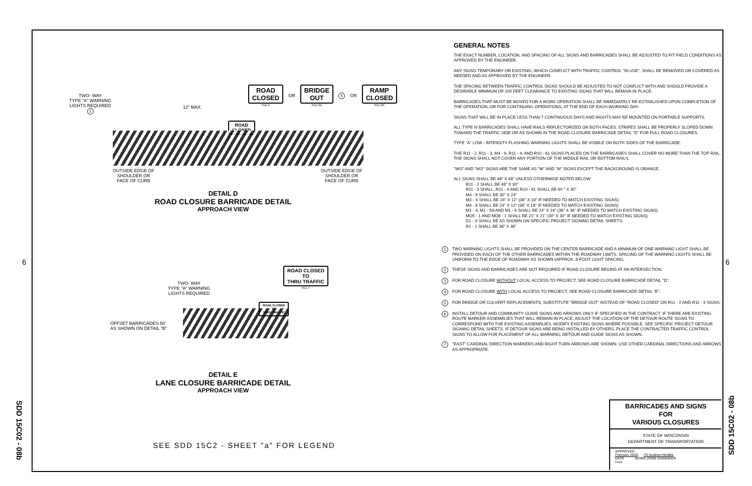TWO- WAY
TYPE "A" WARNING
LIGHTS REQUIRED 1
12" MAX.
ROAD
CLOSED
R11-2
OR
BRIDGE
OUT
R11-2B
5 OR
RAMP
CLOSED
R11-2R
ROAD
CLOSED
OUTSIDE EDGE OF
SHOULDER OR
FACE OF CURB
OUTSIDE EDGE OF
SHOULDER OR
FACE OF CURB
DETAIL D
ROAD CLOSURE BARRICADE DETAIL
APPROACH VIEW
ROAD CLOSED
TO
THRU TRAFFIC
R11-4
TWO- WAY
TYPE "A" WARNING
LIGHTS REQUIRED
OFFSET BARRICADES 50'
AS SHOWN ON DETAIL "B"
ROAD CLOSED
TO
THRU TRAFFIC
DETAIL E
LANE CLOSURE BARRICADE DETAIL
APPROACH VIEW
SEE SDD 15C2 - SHEET "a" FOR LEGEND
GENERAL NOTES
THE EXACT NUMBER, LOCATION, AND SPACING OF ALL SIGNS AND BARRICADES SHALL BE ADJUSTED TO FIT FIELD CONDITIONS AS APPROVED BY THE ENGINEER.
ANY SIGNS TEMPORARY OR EXISTING, WHICH CONFLICT WITH TRAFFIC CONTROL "IN USE", SHALL BE REMOVED OR COVERED AS NEEDED AND AS APPROVED BY THE ENGINEER.
THE SPACING BETWEEN TRAFFIC CONTROL SIGNS SHOULD BE ADJUSTED TO NOT CONFLICT WITH AND SHOULD PROVIDE A DESIRABLE MINIMUM OF 200 FEET CLEARANCE TO EXISTING SIGNS THAT WILL REMAIN IN PLACE.
BARRICADES THAT MUST BE MOVED FOR A WORK OPERATION SHALL BE IMMEDIATELY RE-ESTABLISHED UPON COMPLETION OF THE OPERATION, OR FOR CONTINUING OPERATIONS, AT THE END OF EACH WORKING DAY.
SIGNS THAT WILL BE IN PLACE LESS THAN 7 CONTINUOUS DAYS AND NIGHTS MAY BE MOUNTED ON PORTABLE SUPPORTS.
ALL TYPE III BARRICADES SHALL HAVE RAILS REFLECTORIZED ON BOTH FACES. STRIPES SHALL BE PROPERLY SLOPED DOWN TOWARD THE TRAFFIC SIDE OR AS SHOWN IN THE ROAD CLOSURE BARRICADE DETAIL "D" FOR FULL ROAD CLOSURES.
TYPE "A" LOW - INTENSITY FLASHING WARNING LIGHTS SHALL BE VISIBLE ON BOTH SIDES OF THE BARRICADE.
THE R11 - 2, R11 - 3, M4 - 9, R11 - 4, AND R10 - 61 SIGNS PLACED ON THE BARRICADES SHALL COVER NO MORE THAN THE TOP RAIL. THE SIGNS SHALL NOT COVER ANY PORTION OF THE MIDDLE RAIL OR BOTTOM RAILS.
"WO" AND "MO" SIGNS ARE THE SAME AS "W" AND "M" SIGNS EXCEPT THE BACKGROUND IS ORANGE.
ALL SIGNS SHALL BE 48" X 48" UNLESS OTHERWISE NOTED BELOW:
R11 - 2 SHALL BE 48" X 30"
R11 - 3 SHALL, R11 - 4 AND R10 - 61 SHALL BE 60 " X 30"
M4 - 9 SHALL BE 30" X 24"
M3 - X SHALL BE 24" X 12" (36" X 18" IF NEEDED TO MATCH EXISTING SIGNS)
M4 - 8 SHALL BE 24" X 12" (36" X 18" IF NEEDED TO MATCH EXISTING SIGNS)
M1 - 4, M1 - 5A AND M1 - 6 SHALL BE 24" X 24" (36" X 36" IF NEEDED TO MATCH EXISTING SIGNS)
MO5 - 1 AND MO6 - 1 SHALL BE 21" X 21" (30" X 30" IF NEEDED TO MATCH EXISTING SIGNS)
D1 - X SHALL BE AS SHOWN ON SPECIFIC PROJECT SIGNING DETAIL SHEETS.
R1 - 1 SHALL BE 36" X 36"
1 TWO WARNING LIGHTS SHALL BE PROVIDED ON THE CENTER BARRICADE AND A MINIMUM OF ONE WARNING LIGHT SHALL BE PROVIDED ON EACH OF THE OTHER BARRICADES WITHIN THE ROADWAY LIMITS. SPACING OF THE WARNING LIGHTS SHALL BE UNIFORM TO THE EDGE OF ROADWAY AS SHOWN (APPROX. 8 FOOT LIGHT SPACING.
2 THESE SIGNS AND BARRICADES ARE NOT REQUIRED IF ROAD CLOSURE BEGINS AT AN INTERSECTION.
3 FOR ROAD CLOSURE WITHOUT LOCAL ACCESS TO PROJECT, SEE ROAD CLOSURE BARRICADE DETAIL "D".
4 FOR ROAD CLOSURE WITH LOCAL ACCESS TO PROJECT, SEE ROAD CLOSURE BARRICADE DETAIL "E".
5 FOR BRIDGE OR CULVERT REPLACEMENTS, SUBSTITUTE "BRIDGE OUT" INSTEAD OF "ROAD CLOSED" ON R11 - 2 AND R11 - 3 SIGNS.
6 INSTALL DETOUR AND COMMUNITY GUIDE SIGNS AND ARROWS ONLY IF SPECIFIED IN THE CONTRACT. IF THERE ARE EXISTING ROUTE MARKER ASSEMBLIES THAT WILL REMAIN IN PLACE, ADJUST THE LOCATION OF THE DETOUR ROUTE SIGNS TO CORRESPOND WITH THE EXISTING ASSEMBLIES. MODIFY EXISTING SIGNS WHERE POSSIBLE. SEE SPECIFIC PROJECT DETOUR SIGNING DETAIL SHEETS. IF DETOUR SIGNS ARE BEING INSTALLED BY OTHERS, PLACE THE CONTRACTED TRAFFIC CONTROL SIGNS TO ALLOW FOR PLACEMENT OF ALL WARNING, DETOUR AND GUIDE SIGNS AS SHOWN.
7 "EAST" CARDINAL DIRECTION MARKERS AND RIGHT TURN ARROWS ARE SHOWN. USE OTHER CARDINAL DIRECTIONS AND ARROWS AS APPROPRIATE.
BARRICADES AND SIGNS
FOR
VARIOUS CLOSURES
STATE OF WISCONSIN
DEPARTMENT OF TRANSPORTATION
APPROVED
February 2020 /S/ Andrew Heidtke
DATE WORK ZONE ENGINEER
FHWA
6 6
SDD 15C02 - 08b
SDD 15C02 - 08b